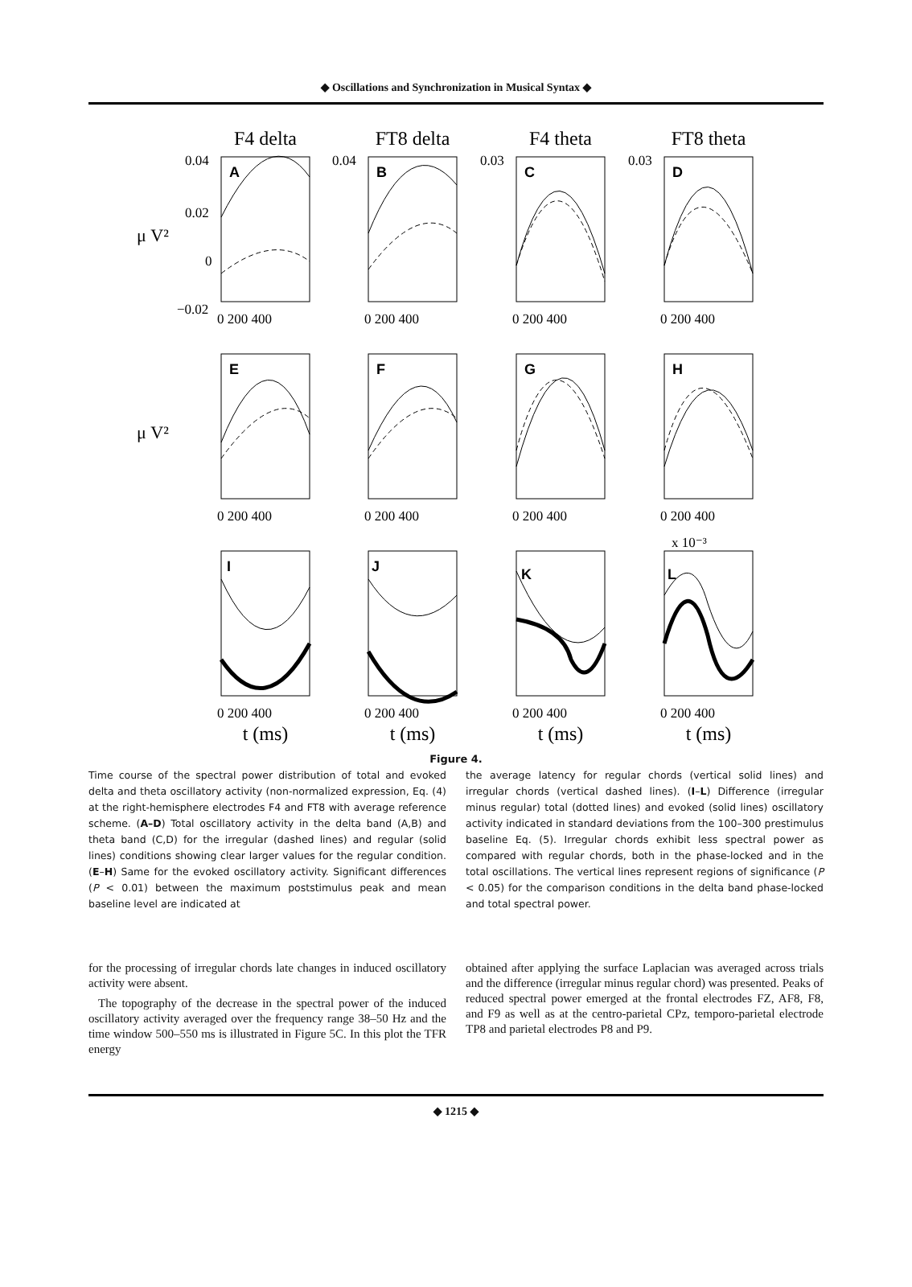◆ Oscillations and Synchronization in Musical Syntax ◆
F4 delta
FT8 delta
F4 theta
FT8 theta
t (ms)
t (ms)
t (ms)
t (ms)
A
B
C
D
E
F
G
H
I
J
K
L
μ V²
μ V²
0.04
0.02
0
−0.02
0 200 400
0.04
0 200 400
0.03
0 200 400
0.03
0 200 400
0 200 400
0 200 400
0 200 400
0 200 400
0 200 400
0 200 400
0 200 400
0 200 400
x 10⁻³
Figure 4.
Time course of the spectral power distribution of total and evoked delta and theta oscillatory activity (non-normalized expression, Eq. (4) at the right-hemisphere electrodes F4 and FT8 with average reference scheme. (A–D) Total oscillatory activity in the delta band (A,B) and theta band (C,D) for the irregular (dashed lines) and regular (solid lines) conditions showing clear larger values for the regular condition. (E–H) Same for the evoked oscillatory activity. Significant differences (P < 0.01) between the maximum poststimulus peak and mean baseline level are indicated at
the average latency for regular chords (vertical solid lines) and irregular chords (vertical dashed lines). (I–L) Difference (irregular minus regular) total (dotted lines) and evoked (solid lines) oscillatory activity indicated in standard deviations from the 100–300 prestimulus baseline Eq. (5). Irregular chords exhibit less spectral power as compared with regular chords, both in the phase-locked and in the total oscillations. The vertical lines represent regions of significance (P < 0.05) for the comparison conditions in the delta band phase-locked and total spectral power.
for the processing of irregular chords late changes in induced oscillatory activity were absent.
The topography of the decrease in the spectral power of the induced oscillatory activity averaged over the frequency range 38–50 Hz and the time window 500–550 ms is illustrated in Figure 5C. In this plot the TFR energy
obtained after applying the surface Laplacian was averaged across trials and the difference (irregular minus regular chord) was presented. Peaks of reduced spectral power emerged at the frontal electrodes FZ, AF8, F8, and F9 as well as at the centro-parietal CPz, temporo-parietal electrode TP8 and parietal electrodes P8 and P9.
◆ 1215 ◆